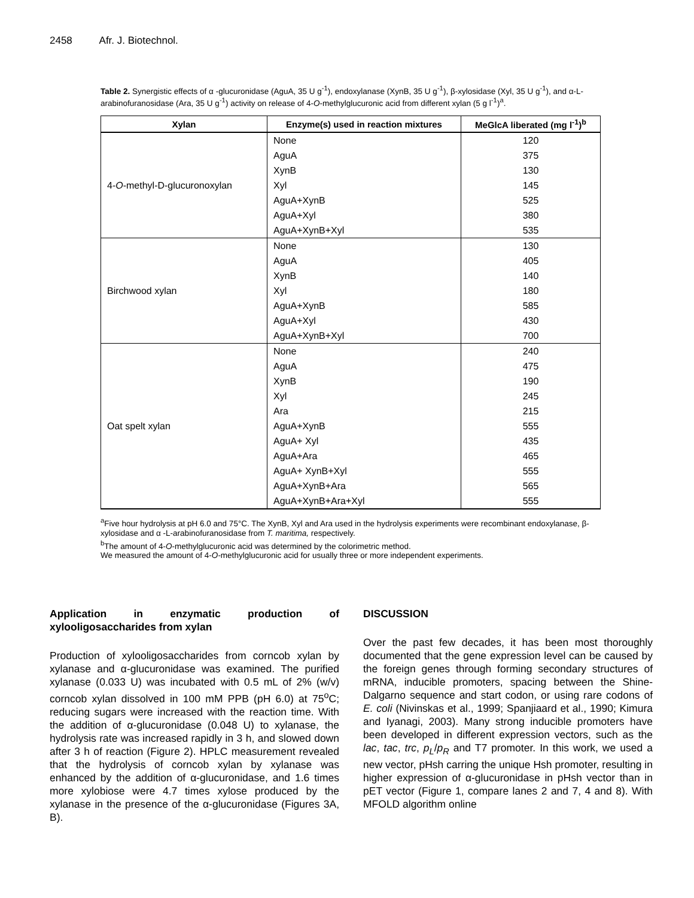2458 Afr. J. Biotechnol.
Table 2. Synergistic effects of α -glucuronidase (AguA, 35 U g<sup>-1</sup>), endoxylanase (XynB, 35 U g<sup>-1</sup>), β-xylosidase (Xyl, 35 U g<sup>-1</sup>), and α-L-arabinofuranosidase (Ara, 35 U g<sup>-1</sup>) activity on release of 4-O-methylglucuronic acid from different xylan (5 g l<sup>-1</sup>)<sup>a</sup>.
| Xylan | Enzyme(s) used in reaction mixtures | MeGlcA liberated (mg l<sup>-1</sup>)<sup>b</sup> |
| --- | --- | --- |
| 4- O -methyl-D-glucuronoxylan | None | 120 |
| | AguA | 375 |
| | XynB | 130 |
| | Xyl | 145 |
| | AguA+XynB | 525 |
| | AguA+Xyl | 380 |
| | AguA+XynB+Xyl | 535 |
| Birchwood xylan | None | 130 |
| | AguA | 405 |
| | XynB | 140 |
| | Xyl | 180 |
| | AguA+XynB | 585 |
| | AguA+Xyl | 430 |
| | AguA+XynB+Xyl | 700 |
| Oat spelt xylan | None | 240 |
| | AguA | 475 |
| | XynB | 190 |
| | Xyl | 245 |
| | Ara | 215 |
| | AguA+XynB | 555 |
| | AguA+ Xyl | 435 |
| | AguA+Ara | 465 |
| | AguA+ XynB+Xyl | 555 |
| | AguA+XynB+Ara | 565 |
| | AguA+XynB+Ara+Xyl | 555 |
<sup>a</sup> Five hour hydrolysis at pH 6.0 and 75°C. The XynB, Xyl and Ara used in the hydrolysis experiments were recombinant endoxylanase, β-xylosidase and α -L-arabinofuranosidase from T. maritima, respectively.
<sup>b</sup> The amount of 4-O-methylglucuronic acid was determined by the colorimetric method.
We measured the amount of 4-O-methylglucuronic acid for usually three or more independent experiments.
Application in enzymatic production of xylooligosaccharides from xylan
Production of xylooligosaccharides from corncob xylan by xylanase and α-glucuronidase was examined. The purified xylanase (0.033 U) was incubated with 0.5 mL of 2% (w/v) corncob xylan dissolved in 100 mM PPB (pH 6.0) at 75<sup>o</sup>C; reducing sugars were increased with the reaction time. With the addition of α-glucuronidase (0.048 U) to xylanase, the hydrolysis rate was increased rapidly in 3 h, and slowed down after 3 h of reaction (Figure 2). HPLC measurement revealed that the hydrolysis of corncob xylan by xylanase was enhanced by the addition of α-glucuronidase, and 1.6 times more xylobiose were 4.7 times xylose produced by the xylanase in the presence of the α-glucuronidase (Figures 3A, B).
DISCUSSION
Over the past few decades, it has been most thoroughly documented that the gene expression level can be caused by the foreign genes through forming secondary structures of mRNA, inducible promoters, spacing between the Shine-Dalgarno sequence and start codon, or using rare codons of E. coli (Nivinskas et al., 1999; Spanjiaard et al., 1990; Kimura and Iyanagi, 2003). Many strong inducible promoters have been developed in different expression vectors, such as the lac, tac, trc, p<sub>L</sub>/p<sub>R</sub> and T7 promoter. In this work, we used a new vector, pHsh carring the unique Hsh promoter, resulting in higher expression of α-glucuronidase in pHsh vector than in pET vector (Figure 1, compare lanes 2 and 7, 4 and 8). With MFOLD algorithm online